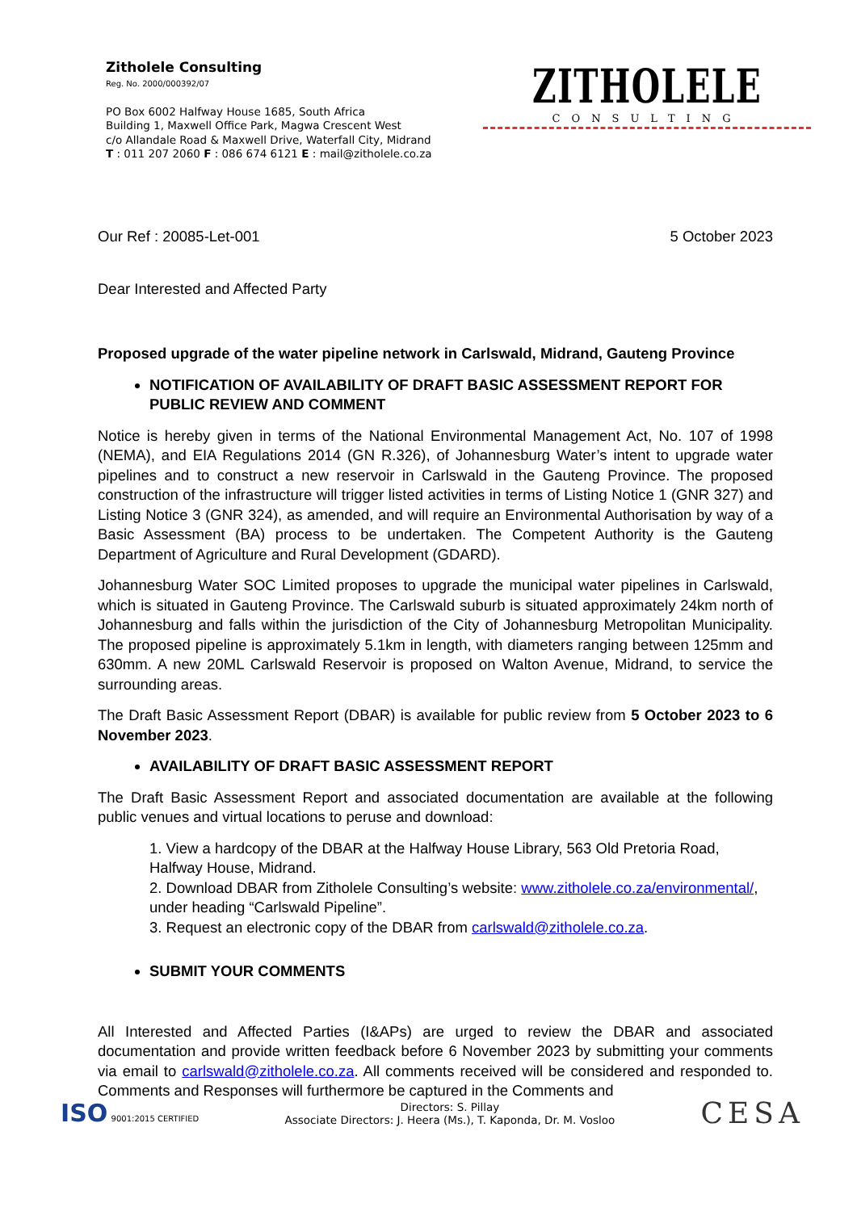Zitholele Consulting
Reg. No. 2000/000392/07
PO Box 6002 Halfway House 1685, South Africa
Building 1, Maxwell Office Park, Magwa Crescent West
c/o Allandale Road & Maxwell Drive, Waterfall City, Midrand
T : 011 207 2060 F : 086 674 6121 E : mail@zitholele.co.za
ZITHOLELE
CONSULTING
Our Ref : 20085-Let-001 5 October 2023
Dear Interested and Affected Party
Proposed upgrade of the water pipeline network in Carlswald, Midrand, Gauteng Province
NOTIFICATION OF AVAILABILITY OF DRAFT BASIC ASSESSMENT REPORT FOR PUBLIC REVIEW AND COMMENT
Notice is hereby given in terms of the National Environmental Management Act, No. 107 of 1998 (NEMA), and EIA Regulations 2014 (GN R.326), of Johannesburg Water’s intent to upgrade water pipelines and to construct a new reservoir in Carlswald in the Gauteng Province. The proposed construction of the infrastructure will trigger listed activities in terms of Listing Notice 1 (GNR 327) and Listing Notice 3 (GNR 324), as amended, and will require an Environmental Authorisation by way of a Basic Assessment (BA) process to be undertaken. The Competent Authority is the Gauteng Department of Agriculture and Rural Development (GDARD).
Johannesburg Water SOC Limited proposes to upgrade the municipal water pipelines in Carlswald, which is situated in Gauteng Province. The Carlswald suburb is situated approximately 24km north of Johannesburg and falls within the jurisdiction of the City of Johannesburg Metropolitan Municipality. The proposed pipeline is approximately 5.1km in length, with diameters ranging between 125mm and 630mm. A new 20ML Carlswald Reservoir is proposed on Walton Avenue, Midrand, to service the surrounding areas.
The Draft Basic Assessment Report (DBAR) is available for public review from 5 October 2023 to 6 November 2023.
AVAILABILITY OF DRAFT BASIC ASSESSMENT REPORT
The Draft Basic Assessment Report and associated documentation are available at the following public venues and virtual locations to peruse and download:
1. View a hardcopy of the DBAR at the Halfway House Library, 563 Old Pretoria Road, Halfway House, Midrand.
2. Download DBAR from Zitholele Consulting’s website: www.zitholele.co.za/environmental/, under heading “Carlswald Pipeline”.
3. Request an electronic copy of the DBAR from carlswald@zitholele.co.za.
SUBMIT YOUR COMMENTS
All Interested and Affected Parties (I&APs) are urged to review the DBAR and associated documentation and provide written feedback before 6 November 2023 by submitting your comments via email to carlswald@zitholele.co.za. All comments received will be considered and responded to. Comments and Responses will furthermore be captured in the Comments and
ISO 9001:2015 CERTIFIED
Directors: S. Pillay
Associate Directors: J. Heera (Ms.), T. Kaponda, Dr. M. Vosloo
CESA